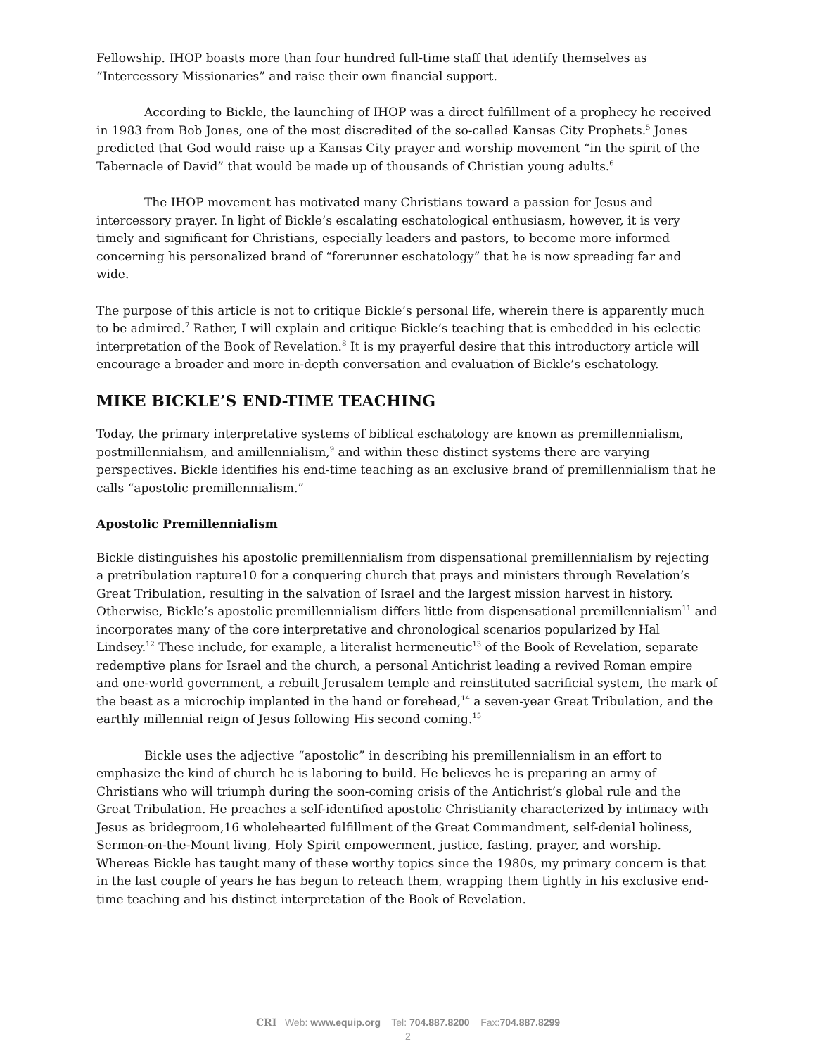Fellowship. IHOP boasts more than four hundred full-time staff that identify themselves as “Intercessory Missionaries” and raise their own financial support.
According to Bickle, the launching of IHOP was a direct fulfillment of a prophecy he received in 1983 from Bob Jones, one of the most discredited of the so-called Kansas City Prophets.<sup>5</sup> Jones predicted that God would raise up a Kansas City prayer and worship movement “in the spirit of the Tabernacle of David” that would be made up of thousands of Christian young adults.<sup>6</sup>
The IHOP movement has motivated many Christians toward a passion for Jesus and intercessory prayer. In light of Bickle’s escalating eschatological enthusiasm, however, it is very timely and significant for Christians, especially leaders and pastors, to become more informed concerning his personalized brand of “forerunner eschatology” that he is now spreading far and wide.
The purpose of this article is not to critique Bickle’s personal life, wherein there is apparently much to be admired.<sup>7</sup> Rather, I will explain and critique Bickle’s teaching that is embedded in his eclectic interpretation of the Book of Revelation.<sup>8</sup> It is my prayerful desire that this introductory article will encourage a broader and more in-depth conversation and evaluation of Bickle’s eschatology.
MIKE BICKLE’S END-TIME TEACHING
Today, the primary interpretative systems of biblical eschatology are known as premillennialism, postmillennialism, and amillennialism,<sup>9</sup> and within these distinct systems there are varying perspectives. Bickle identifies his end-time teaching as an exclusive brand of premillennialism that he calls “apostolic premillennialism.”
Apostolic Premillennialism
Bickle distinguishes his apostolic premillennialism from dispensational premillennialism by rejecting a pretribulation rapture10 for a conquering church that prays and ministers through Revelation’s Great Tribulation, resulting in the salvation of Israel and the largest mission harvest in history. Otherwise, Bickle’s apostolic premillennialism differs little from dispensational premillennialism<sup>11</sup> and incorporates many of the core interpretative and chronological scenarios popularized by Hal Lindsey.<sup>12</sup> These include, for example, a literalist hermeneutic<sup>13</sup> of the Book of Revelation, separate redemptive plans for Israel and the church, a personal Antichrist leading a revived Roman empire and one-world government, a rebuilt Jerusalem temple and reinstituted sacrificial system, the mark of the beast as a microchip implanted in the hand or forehead,<sup>14</sup> a seven-year Great Tribulation, and the earthly millennial reign of Jesus following His second coming.<sup>15</sup>
Bickle uses the adjective “apostolic” in describing his premillennialism in an effort to emphasize the kind of church he is laboring to build. He believes he is preparing an army of Christians who will triumph during the soon-coming crisis of the Antichrist’s global rule and the Great Tribulation. He preaches a self-identified apostolic Christianity characterized by intimacy with Jesus as bridegroom,16 wholehearted fulfillment of the Great Commandment, self-denial holiness, Sermon-on-the-Mount living, Holy Spirit empowerment, justice, fasting, prayer, and worship. Whereas Bickle has taught many of these worthy topics since the 1980s, my primary concern is that in the last couple of years he has begun to reteach them, wrapping them tightly in his exclusive end-time teaching and his distinct interpretation of the Book of Revelation.
CRI Web: www.equip.org Tel: 704.887.8200 Fax:704.887.8299
2